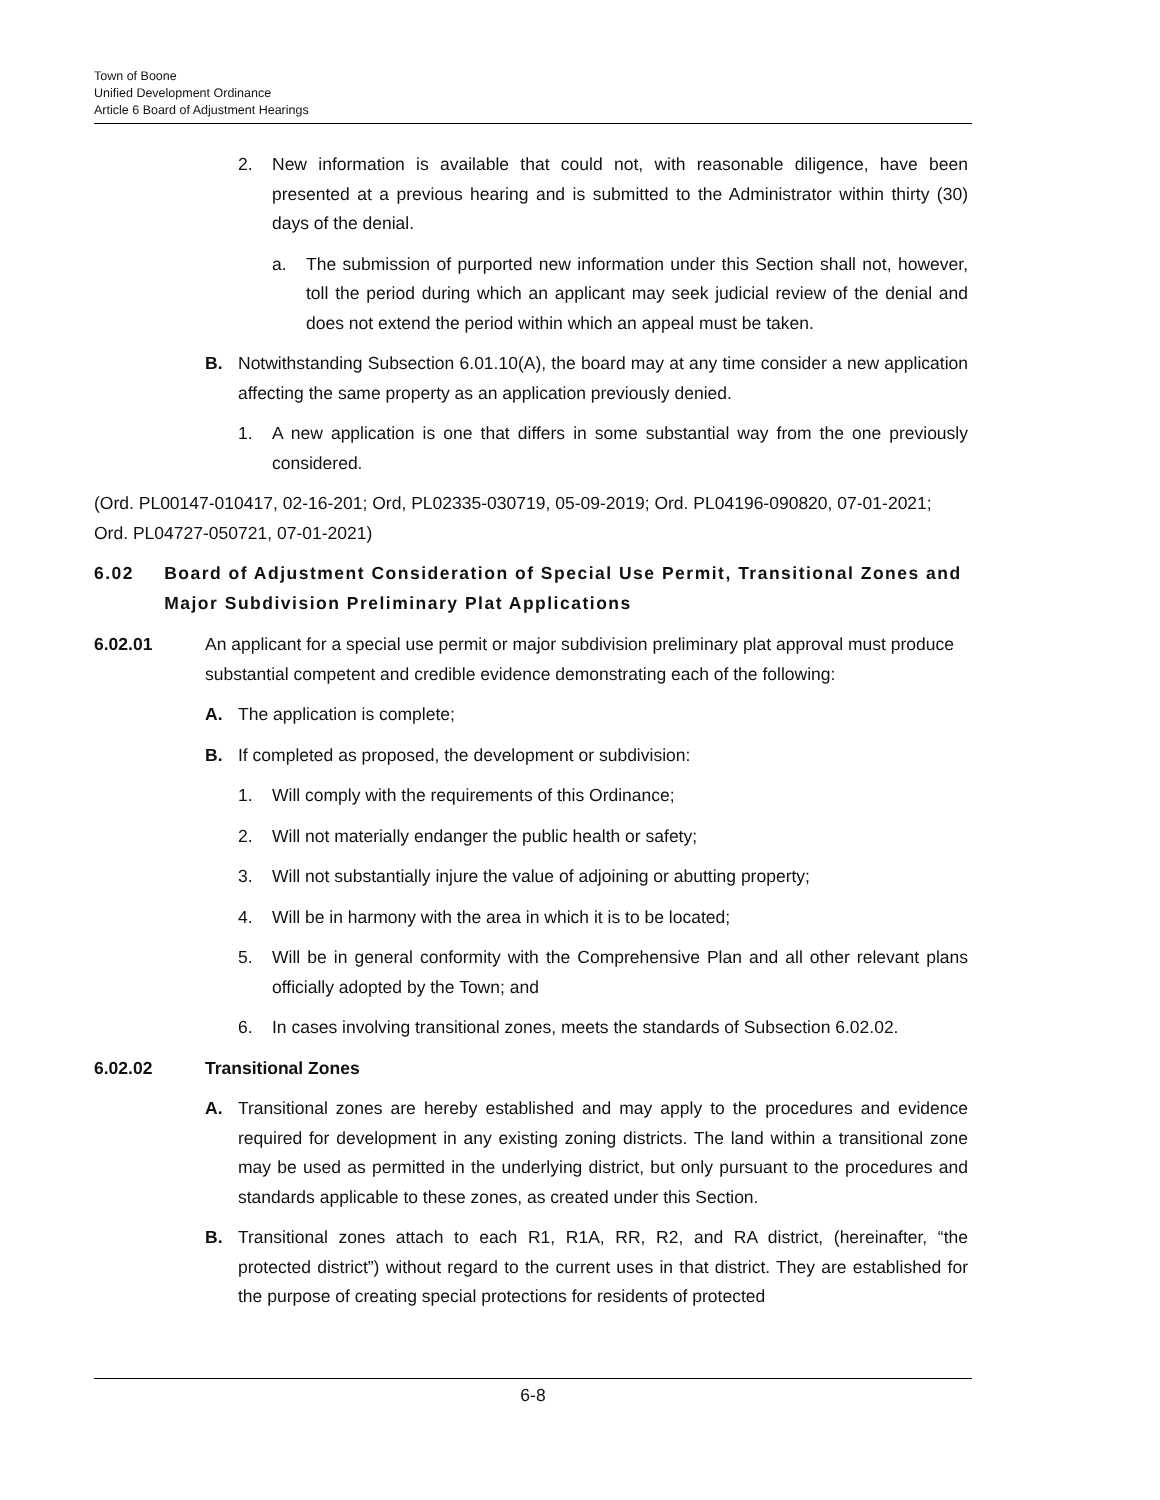Town of Boone
Unified Development Ordinance
Article 6 Board of Adjustment Hearings
2. New information is available that could not, with reasonable diligence, have been presented at a previous hearing and is submitted to the Administrator within thirty (30) days of the denial.
a. The submission of purported new information under this Section shall not, however, toll the period during which an applicant may seek judicial review of the denial and does not extend the period within which an appeal must be taken.
B. Notwithstanding Subsection 6.01.10(A), the board may at any time consider a new application affecting the same property as an application previously denied.
1. A new application is one that differs in some substantial way from the one previously considered.
(Ord. PL00147-010417, 02-16-201; Ord, PL02335-030719, 05-09-2019; Ord. PL04196-090820, 07-01-2021; Ord. PL04727-050721, 07-01-2021)
6.02 Board of Adjustment Consideration of Special Use Permit, Transitional Zones and Major Subdivision Preliminary Plat Applications
6.02.01 An applicant for a special use permit or major subdivision preliminary plat approval must produce substantial competent and credible evidence demonstrating each of the following:
A. The application is complete;
B. If completed as proposed, the development or subdivision:
1. Will comply with the requirements of this Ordinance;
2. Will not materially endanger the public health or safety;
3. Will not substantially injure the value of adjoining or abutting property;
4. Will be in harmony with the area in which it is to be located;
5. Will be in general conformity with the Comprehensive Plan and all other relevant plans officially adopted by the Town; and
6. In cases involving transitional zones, meets the standards of Subsection 6.02.02.
6.02.02 Transitional Zones
A. Transitional zones are hereby established and may apply to the procedures and evidence required for development in any existing zoning districts. The land within a transitional zone may be used as permitted in the underlying district, but only pursuant to the procedures and standards applicable to these zones, as created under this Section.
B. Transitional zones attach to each R1, R1A, RR, R2, and RA district, (hereinafter, “the protected district”) without regard to the current uses in that district. They are established for the purpose of creating special protections for residents of protected
6-8